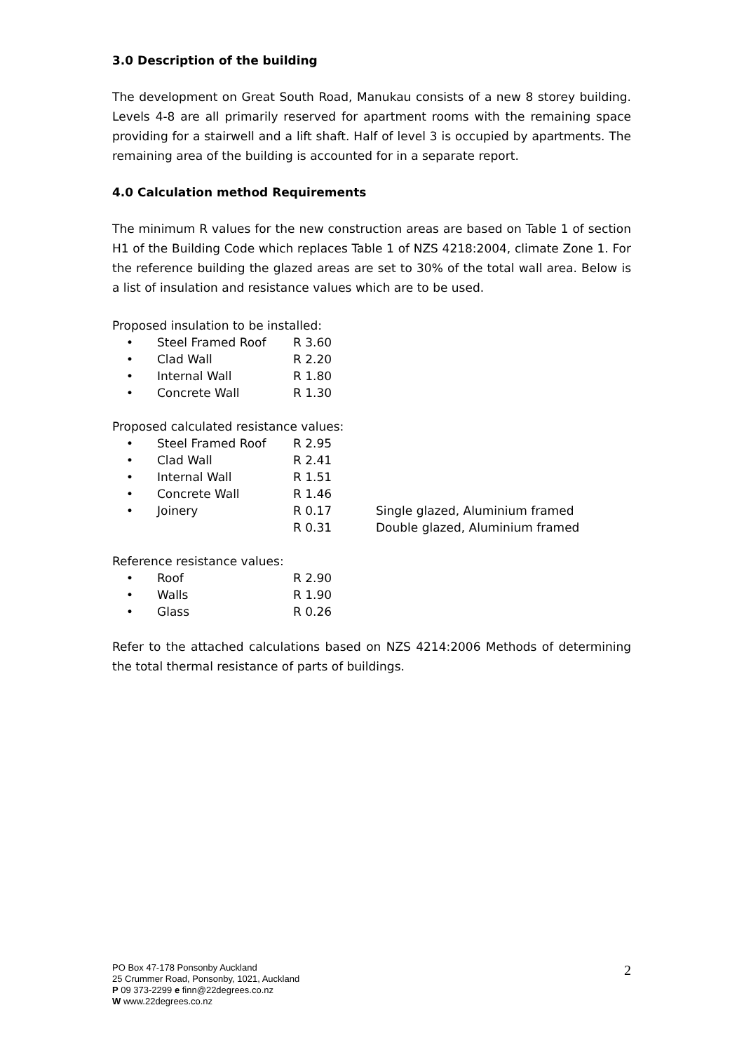3.0 Description of the building
The development on Great South Road, Manukau consists of a new 8 storey building. Levels 4-8 are all primarily reserved for apartment rooms with the remaining space providing for a stairwell and a lift shaft. Half of level 3 is occupied by apartments. The remaining area of the building is accounted for in a separate report.
4.0 Calculation method Requirements
The minimum R values for the new construction areas are based on Table 1 of section H1 of the Building Code which replaces Table 1 of NZS 4218:2004, climate Zone 1. For the reference building the glazed areas are set to 30% of the total wall area. Below is a list of insulation and resistance values which are to be used.
Proposed insulation to be installed:
| • | Steel Framed Roof | R 3.60 |
| • | Clad Wall | R 2.20 |
| • | Internal Wall | R 1.80 |
| • | Concrete Wall | R 1.30 |
Proposed calculated resistance values:
| • | Steel Framed Roof | R 2.95 | |
| • | Clad Wall | R 2.41 | |
| • | Internal Wall | R 1.51 | |
| • | Concrete Wall | R 1.46 | |
| • | Joinery | R 0.17 | Single glazed, Aluminium framed |
| | | R 0.31 | Double glazed, Aluminium framed |
Reference resistance values:
| • | Roof | R 2.90 |
| • | Walls | R 1.90 |
| • | Glass | R 0.26 |
Refer to the attached calculations based on NZS 4214:2006 Methods of determining the total thermal resistance of parts of buildings.
PO Box 47-178 Ponsonby Auckland
25 Crummer Road, Ponsonby, 1021, Auckland
P 09 373-2299 e finn@22degrees.co.nz
W www.22degrees.co.nz
2